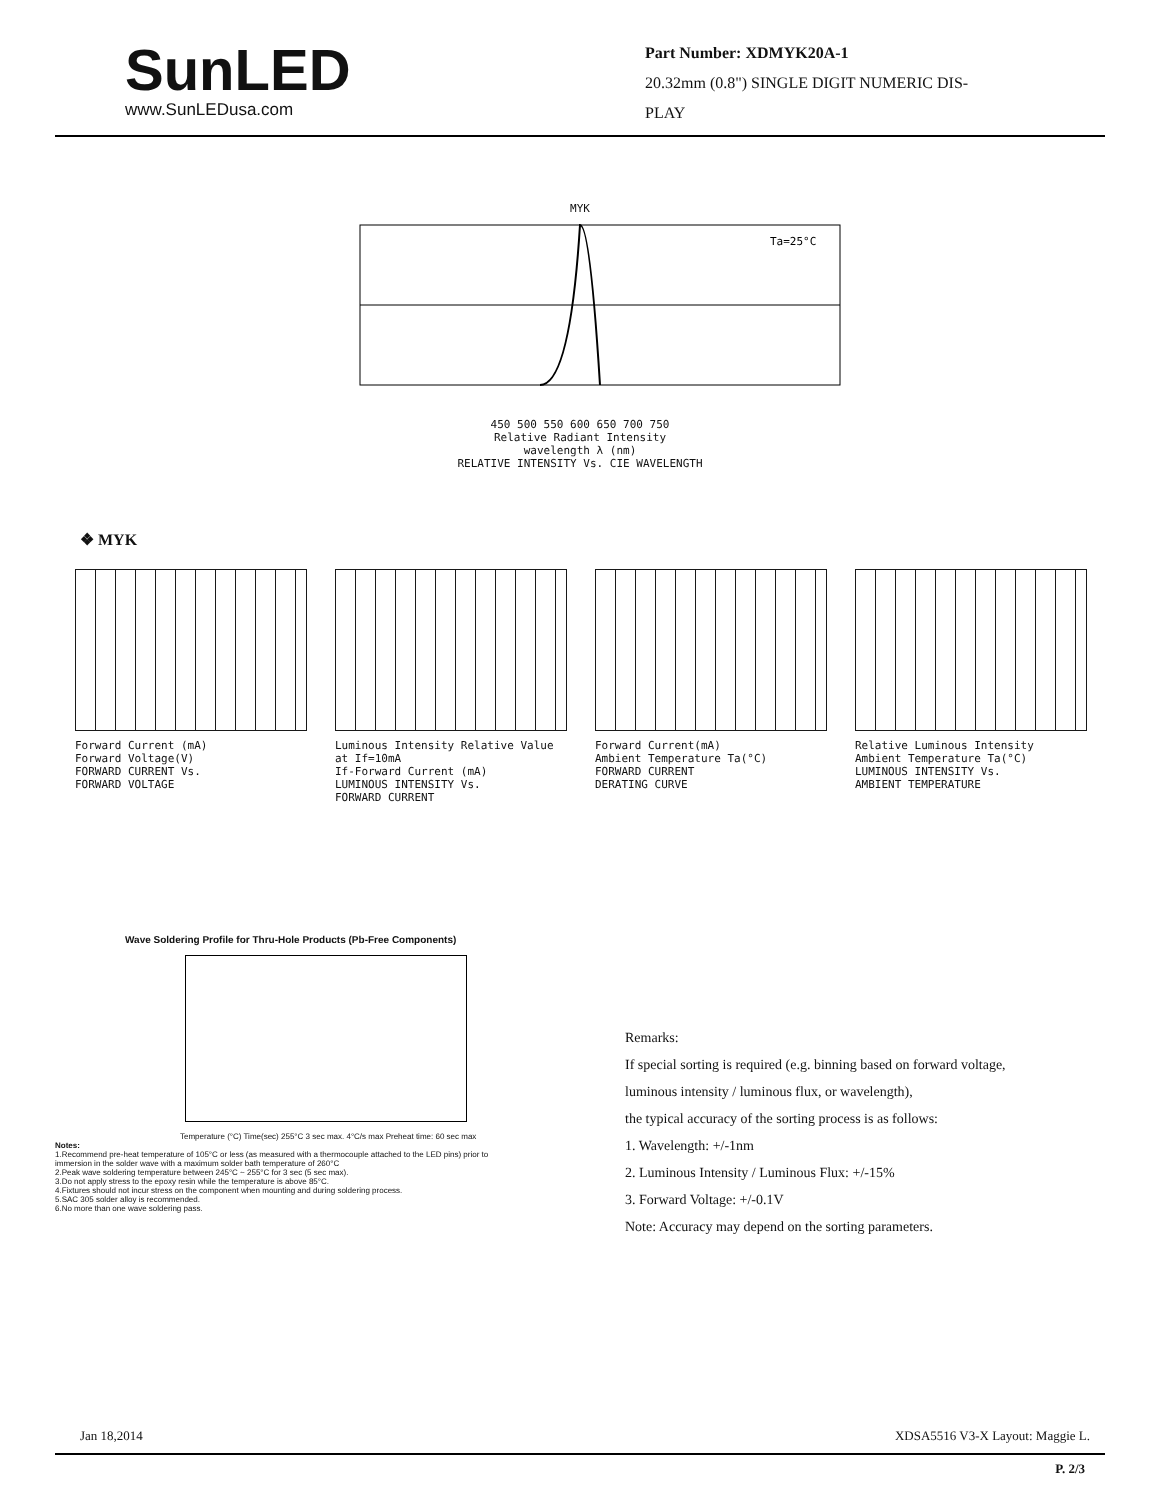SunLED
www.SunLEDusa.com
Part Number: XDMYK20A-1
20.32mm (0.8") SINGLE DIGIT NUMERIC DIS-
PLAY
MYK
Ta=25°C
450 500 550 600 650 700 750
Relative Radiant Intensity
wavelength λ (nm)
RELATIVE INTENSITY Vs. CIE WAVELENGTH
❖ MYK
Forward Current (mA)
Forward Voltage(V)
FORWARD CURRENT Vs.
FORWARD VOLTAGE
Luminous Intensity Relative Value at If=10mA
If-Forward Current (mA)
LUMINOUS INTENSITY Vs.
FORWARD CURRENT
Forward Current(mA)
Ambient Temperature Ta(°C)
FORWARD CURRENT
DERATING CURVE
Relative Luminous Intensity
Ambient Temperature Ta(°C)
LUMINOUS INTENSITY Vs.
AMBIENT TEMPERATURE
Wave Soldering Profile for Thru-Hole Products (Pb-Free Components)
Temperature (°C) Time(sec) 255°C 3 sec max. 4°C/s max Preheat time: 60 sec max
Notes:
1.Recommend pre-heat temperature of 105°C or less (as measured with a thermocouple attached to the LED pins) prior to immersion in the solder wave with a maximum solder bath temperature of 260°C
2.Peak wave soldering temperature between 245°C ~ 255°C for 3 sec (5 sec max).
3.Do not apply stress to the epoxy resin while the temperature is above 85°C.
4.Fixtures should not incur stress on the component when mounting and during soldering process.
5.SAC 305 solder alloy is recommended.
6.No more than one wave soldering pass.
Remarks:
If special sorting is required (e.g. binning based on forward voltage,
luminous intensity / luminous flux, or wavelength),
the typical accuracy of the sorting process is as follows:
1. Wavelength: +/-1nm
2. Luminous Intensity / Luminous Flux: +/-15%
3. Forward Voltage: +/-0.1V
Note: Accuracy may depend on the sorting parameters.
Jan 18,2014 XDSA5516 V3-X Layout: Maggie L.
P. 2/3